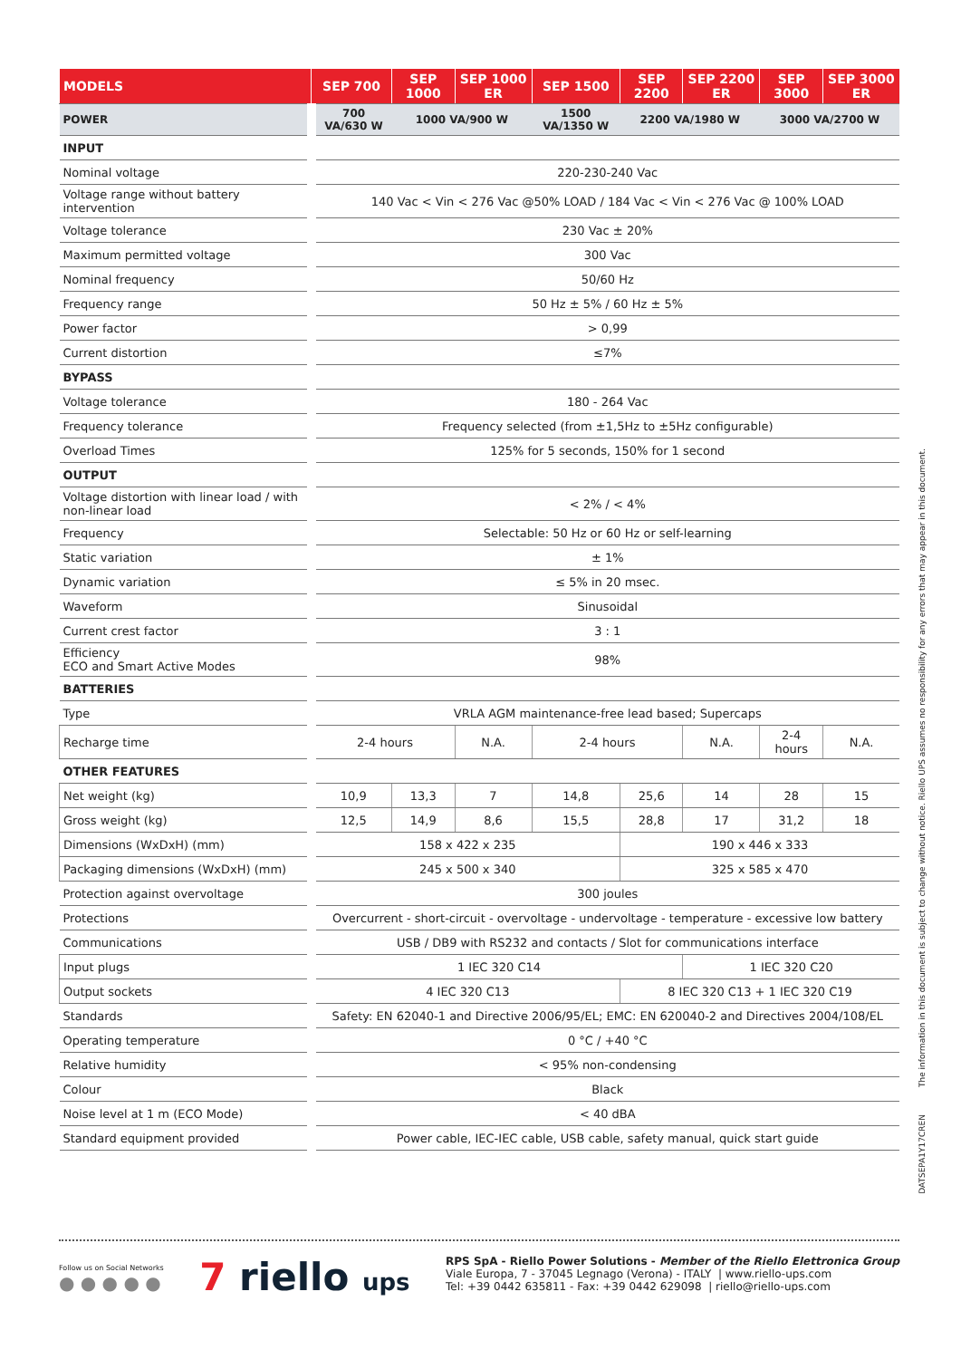| MODELS | SEP 700 | SEP 1000 | SEP 1000 ER | SEP 1500 | SEP 2200 | SEP 2200 ER | SEP 3000 | SEP 3000 ER |
| --- | --- | --- | --- | --- | --- | --- | --- | --- |
| POWER | 700 VA/630 W | 1000 VA/900 W | | 1500 VA/1350 W | 2200 VA/1980 W | | 3000 VA/2700 W | |
| INPUT | | | | | | | | |
| Nominal voltage | 220-230-240 Vac | | | | | | | |
| Voltage range without battery intervention | 140 Vac < Vin < 276 Vac @50% LOAD / 184 Vac < Vin < 276 Vac @ 100% LOAD | | | | | | | |
| Voltage tolerance | 230 Vac ± 20% | | | | | | | |
| Maximum permitted voltage | 300 Vac | | | | | | | |
| Nominal frequency | 50/60 Hz | | | | | | | |
| Frequency range | 50 Hz ± 5% / 60 Hz ± 5% | | | | | | | |
| Power factor | > 0,99 | | | | | | | |
| Current distortion | ≤7% | | | | | | | |
| BYPASS | | | | | | | | |
| Voltage tolerance | 180 - 264 Vac | | | | | | | |
| Frequency tolerance | Frequency selected (from ±1,5Hz to ±5Hz configurable) | | | | | | | |
| Overload Times | 125% for 5 seconds, 150% for 1 second | | | | | | | |
| OUTPUT | | | | | | | | |
| Voltage distortion with linear load / with non-linear load | < 2% / < 4% | | | | | | | |
| Frequency | Selectable: 50 Hz or 60 Hz or self-learning | | | | | | | |
| Static variation | ± 1% | | | | | | | |
| Dynamic variation | ≤ 5% in 20 msec. | | | | | | | |
| Waveform | Sinusoidal | | | | | | | |
| Current crest factor | 3 : 1 | | | | | | | |
| Efficiency ECO and Smart Active Modes | 98% | | | | | | | |
| BATTERIES | | | | | | | | |
| Type | VRLA AGM maintenance-free lead based; Supercaps | | | | | | | |
| Recharge time | 2-4 hours | | N.A. | 2-4 hours | | N.A. | 2-4 hours | N.A. |
| OTHER FEATURES | | | | | | | | |
| Net weight (kg) | 10,9 | 13,3 | 7 | 14,8 | 25,6 | 14 | 28 | 15 |
| Gross weight (kg) | 12,5 | 14,9 | 8,6 | 15,5 | 28,8 | 17 | 31,2 | 18 |
| Dimensions (WxDxH) (mm) | 158 x 422 x 235 | | | | 190 x 446 x 333 | | | |
| Packaging dimensions (WxDxH) (mm) | 245 x 500 x 340 | | | | 325 x 585 x 470 | | | |
| Protection against overvoltage | 300 joules | | | | | | | |
| Protections | Overcurrent - short-circuit - overvoltage - undervoltage - temperature - excessive low battery | | | | | | | |
| Communications | USB / DB9 with RS232 and contacts / Slot for communications interface | | | | | | | |
| Input plugs | 1 IEC 320 C14 | | | | | 1 IEC 320 C20 | | |
| Output sockets | 4 IEC 320 C13 | | | | 8 IEC 320 C13 + 1 IEC 320 C19 | | | |
| Standards | Safety: EN 62040-1 and Directive 2006/95/EL; EMC: EN 620040-2 and Directives 2004/108/EL | | | | | | | |
| Operating temperature | 0 °C / +40 °C | | | | | | | |
| Relative humidity | < 95% non-condensing | | | | | | | |
| Colour | Black | | | | | | | |
| Noise level at 1 m (ECO Mode) | < 40 dBA | | | | | | | |
| Standard equipment provided | Power cable, IEC-IEC cable, USB cable, safety manual, quick start guide | | | | | | | |
The information in this document is subject to change without notice. Riello UPS assumes no responsibility for any errors that may appear in this document.
DATSEPA1Y17CREN
Follow us on Social Networks
● ● ● ● ●
7 riello ups
RPS SpA - Riello Power Solutions - Member of the Riello Elettronica Group
Viale Europa, 7 - 37045 Legnago (Verona) - ITALY | www.riello-ups.com
Tel: +39 0442 635811 - Fax: +39 0442 629098 | riello@riello-ups.com